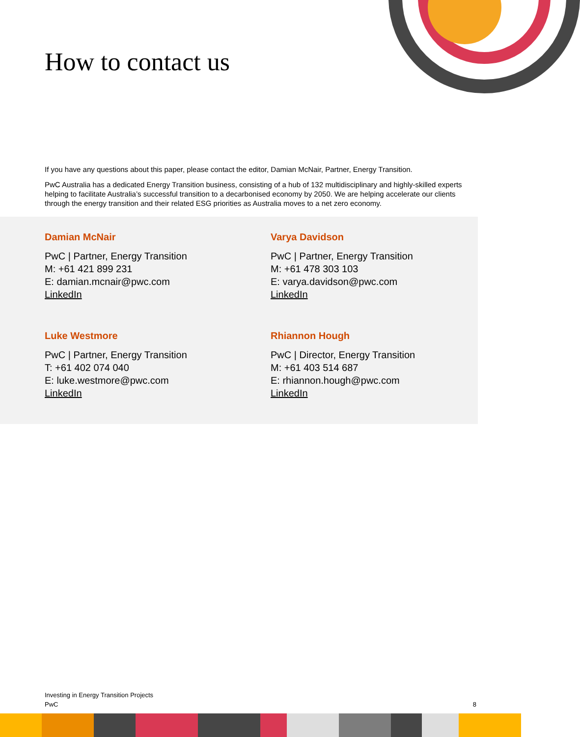How to contact us
If you have any questions about this paper, please contact the editor, Damian McNair, Partner, Energy Transition.
PwC Australia has a dedicated Energy Transition business, consisting of a hub of 132 multidisciplinary and highly-skilled experts helping to facilitate Australia’s successful transition to a decarbonised economy by 2050. We are helping accelerate our clients through the energy transition and their related ESG priorities as Australia moves to a net zero economy.
Damian McNair
PwC | Partner, Energy Transition
M: +61 421 899 231
E: damian.mcnair@pwc.com
LinkedIn
Varya Davidson
PwC | Partner, Energy Transition
M: +61 478 303 103
E: varya.davidson@pwc.com
LinkedIn
Luke Westmore
PwC | Partner, Energy Transition
T: +61 402 074 040
E: luke.westmore@pwc.com
LinkedIn
Rhiannon Hough
PwC | Director, Energy Transition
M: +61 403 514 687
E: rhiannon.hough@pwc.com
LinkedIn
Investing in Energy Transition Projects
PwC
8